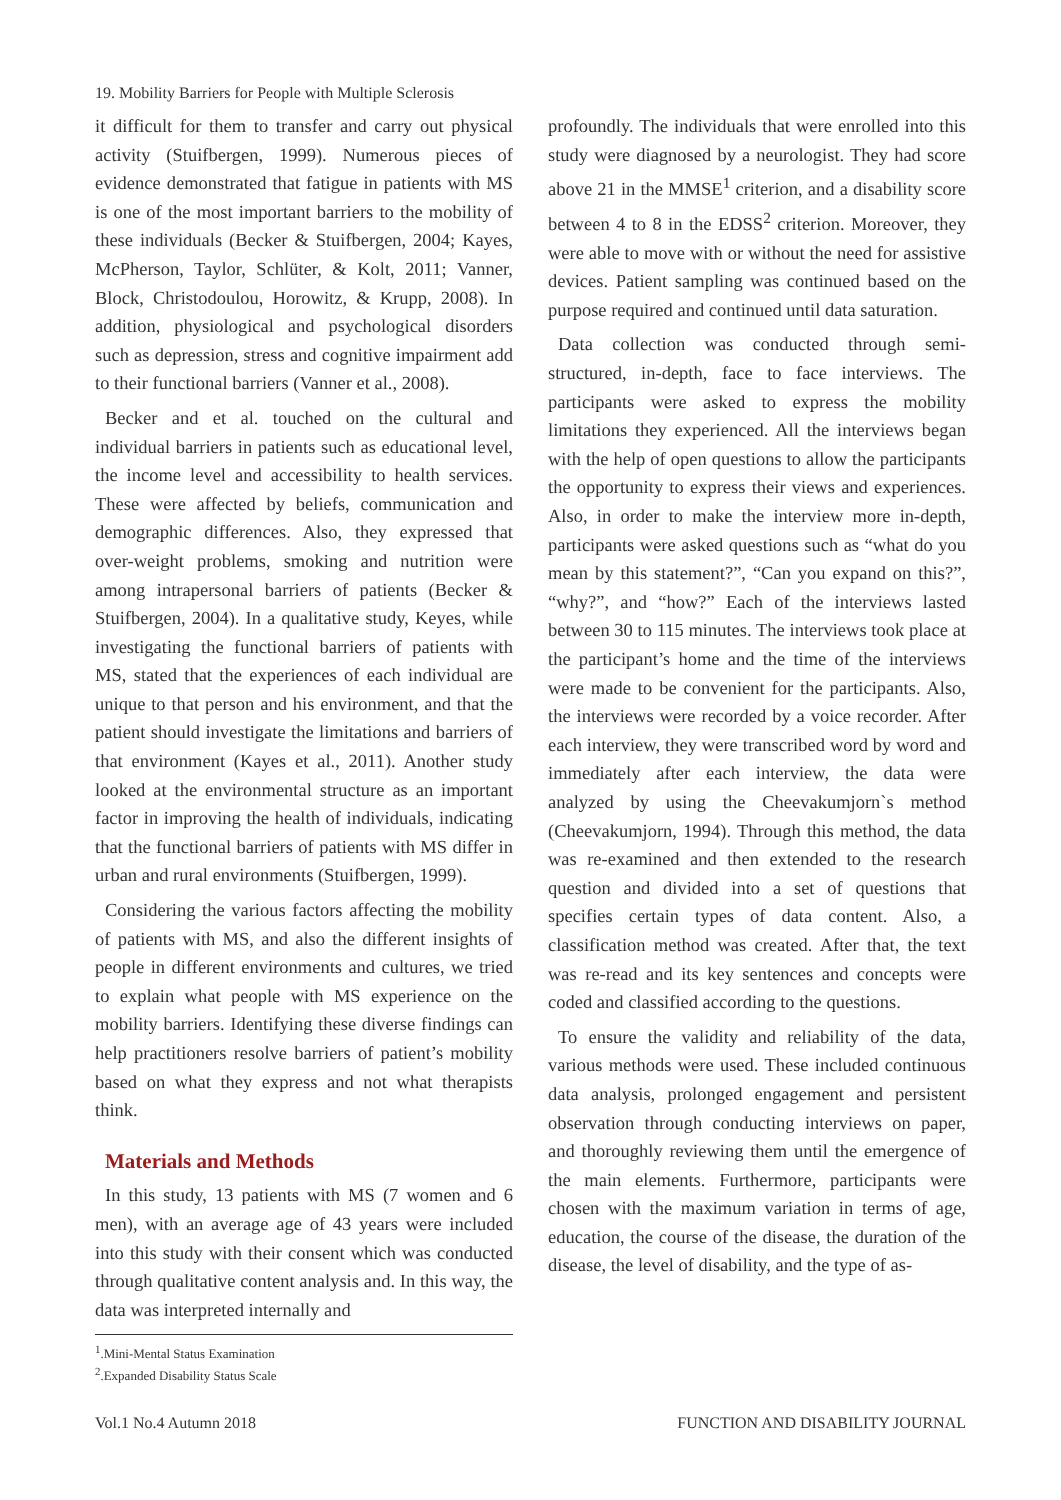19. Mobility Barriers for People with Multiple Sclerosis
it difficult for them to transfer and carry out physical activity (Stuifbergen, 1999). Numerous pieces of evidence demonstrated that fatigue in patients with MS is one of the most important barriers to the mobility of these individuals (Becker & Stuifbergen, 2004; Kayes, McPherson, Taylor, Schlüter, & Kolt, 2011; Vanner, Block, Christodoulou, Horowitz, & Krupp, 2008). In addition, physiological and psychological disorders such as depression, stress and cognitive impairment add to their functional barriers (Vanner et al., 2008).
Becker and et al. touched on the cultural and individual barriers in patients such as educational level, the income level and accessibility to health services. These were affected by beliefs, communication and demographic differences. Also, they expressed that over-weight problems, smoking and nutrition were among intrapersonal barriers of patients (Becker & Stuifbergen, 2004). In a qualitative study, Keyes, while investigating the functional barriers of patients with MS, stated that the experiences of each individual are unique to that person and his environment, and that the patient should investigate the limitations and barriers of that environment (Kayes et al., 2011). Another study looked at the environmental structure as an important factor in improving the health of individuals, indicating that the functional barriers of patients with MS differ in urban and rural environments (Stuifbergen, 1999).
Considering the various factors affecting the mobility of patients with MS, and also the different insights of people in different environments and cultures, we tried to explain what people with MS experience on the mobility barriers. Identifying these diverse findings can help practitioners resolve barriers of patient’s mobility based on what they express and not what therapists think.
Materials and Methods
In this study, 13 patients with MS (7 women and 6 men), with an average age of 43 years were included into this study with their consent which was conducted through qualitative content analysis and. In this way, the data was interpreted internally and
<sup>1</sup>.Mini-Mental Status Examination
<sup>2</sup>.Expanded Disability Status Scale
profoundly. The individuals that were enrolled into this study were diagnosed by a neurologist. They had score above 21 in the MMSE<sup>1</sup> criterion, and a disability score between 4 to 8 in the EDSS<sup>2</sup> criterion. Moreover, they were able to move with or without the need for assistive devices. Patient sampling was continued based on the purpose required and continued until data saturation.
Data collection was conducted through semi-structured, in-depth, face to face interviews. The participants were asked to express the mobility limitations they experienced. All the interviews began with the help of open questions to allow the participants the opportunity to express their views and experiences. Also, in order to make the interview more in-depth, participants were asked questions such as “what do you mean by this statement?”, “Can you expand on this?”, “why?”, and “how?” Each of the interviews lasted between 30 to 115 minutes. The interviews took place at the participant’s home and the time of the interviews were made to be convenient for the participants. Also, the interviews were recorded by a voice recorder. After each interview, they were transcribed word by word and immediately after each interview, the data were analyzed by using the Cheevakumjorn`s method (Cheevakumjorn, 1994). Through this method, the data was re-examined and then extended to the research question and divided into a set of questions that specifies certain types of data content. Also, a classification method was created. After that, the text was re-read and its key sentences and concepts were coded and classified according to the questions.
To ensure the validity and reliability of the data, various methods were used. These included continuous data analysis, prolonged engagement and persistent observation through conducting interviews on paper, and thoroughly reviewing them until the emergence of the main elements. Furthermore, participants were chosen with the maximum variation in terms of age, education, the course of the disease, the duration of the disease, the level of disability, and the type of as-
Vol.1 No.4 Autumn 2018 FUNCTION AND DISABILITY JOURNAL